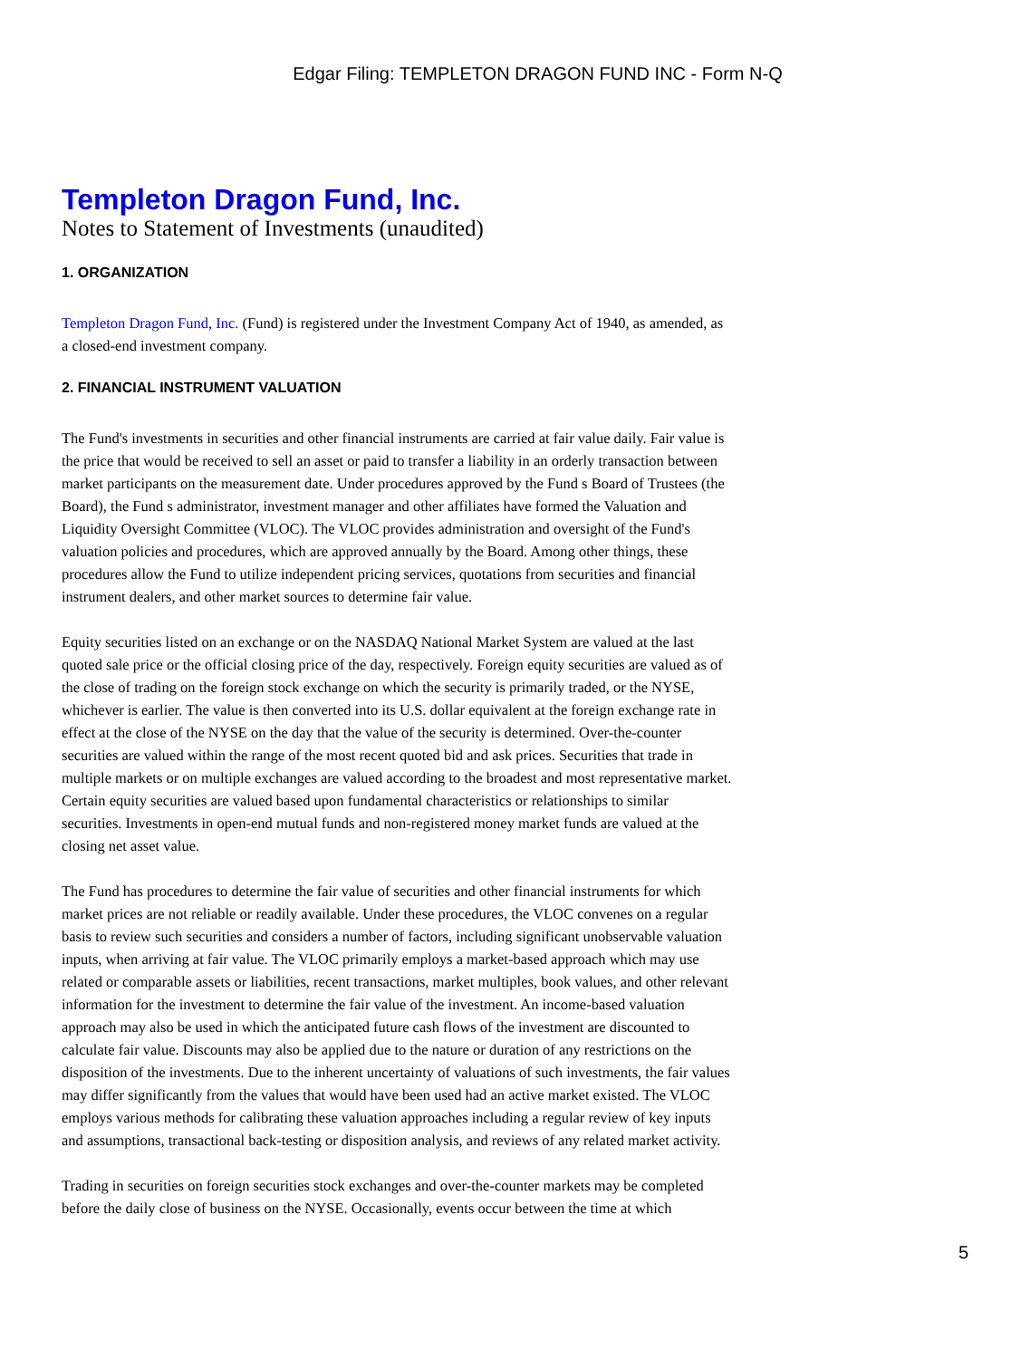Edgar Filing: TEMPLETON DRAGON FUND INC - Form N-Q
Templeton Dragon Fund, Inc.
Notes to Statement of Investments (unaudited)
1. ORGANIZATION
Templeton Dragon Fund, Inc. (Fund) is registered under the Investment Company Act of 1940, as amended, as a closed-end investment company.
2. FINANCIAL INSTRUMENT VALUATION
The Fund's investments in securities and other financial instruments are carried at fair value daily. Fair value is the price that would be received to sell an asset or paid to transfer a liability in an orderly transaction between market participants on the measurement date. Under procedures approved by the Fund s Board of Trustees (the Board), the Fund s administrator, investment manager and other affiliates have formed the Valuation and Liquidity Oversight Committee (VLOC). The VLOC provides administration and oversight of the Fund's valuation policies and procedures, which are approved annually by the Board. Among other things, these procedures allow the Fund to utilize independent pricing services, quotations from securities and financial instrument dealers, and other market sources to determine fair value.
Equity securities listed on an exchange or on the NASDAQ National Market System are valued at the last quoted sale price or the official closing price of the day, respectively. Foreign equity securities are valued as of the close of trading on the foreign stock exchange on which the security is primarily traded, or the NYSE, whichever is earlier. The value is then converted into its U.S. dollar equivalent at the foreign exchange rate in effect at the close of the NYSE on the day that the value of the security is determined. Over-the-counter securities are valued within the range of the most recent quoted bid and ask prices. Securities that trade in multiple markets or on multiple exchanges are valued according to the broadest and most representative market. Certain equity securities are valued based upon fundamental characteristics or relationships to similar securities. Investments in open-end mutual funds and non-registered money market funds are valued at the closing net asset value.
The Fund has procedures to determine the fair value of securities and other financial instruments for which market prices are not reliable or readily available. Under these procedures, the VLOC convenes on a regular basis to review such securities and considers a number of factors, including significant unobservable valuation inputs, when arriving at fair value. The VLOC primarily employs a market-based approach which may use related or comparable assets or liabilities, recent transactions, market multiples, book values, and other relevant information for the investment to determine the fair value of the investment. An income-based valuation approach may also be used in which the anticipated future cash flows of the investment are discounted to calculate fair value. Discounts may also be applied due to the nature or duration of any restrictions on the disposition of the investments. Due to the inherent uncertainty of valuations of such investments, the fair values may differ significantly from the values that would have been used had an active market existed. The VLOC employs various methods for calibrating these valuation approaches including a regular review of key inputs and assumptions, transactional back-testing or disposition analysis, and reviews of any related market activity.
Trading in securities on foreign securities stock exchanges and over-the-counter markets may be completed before the daily close of business on the NYSE. Occasionally, events occur between the time at which
5